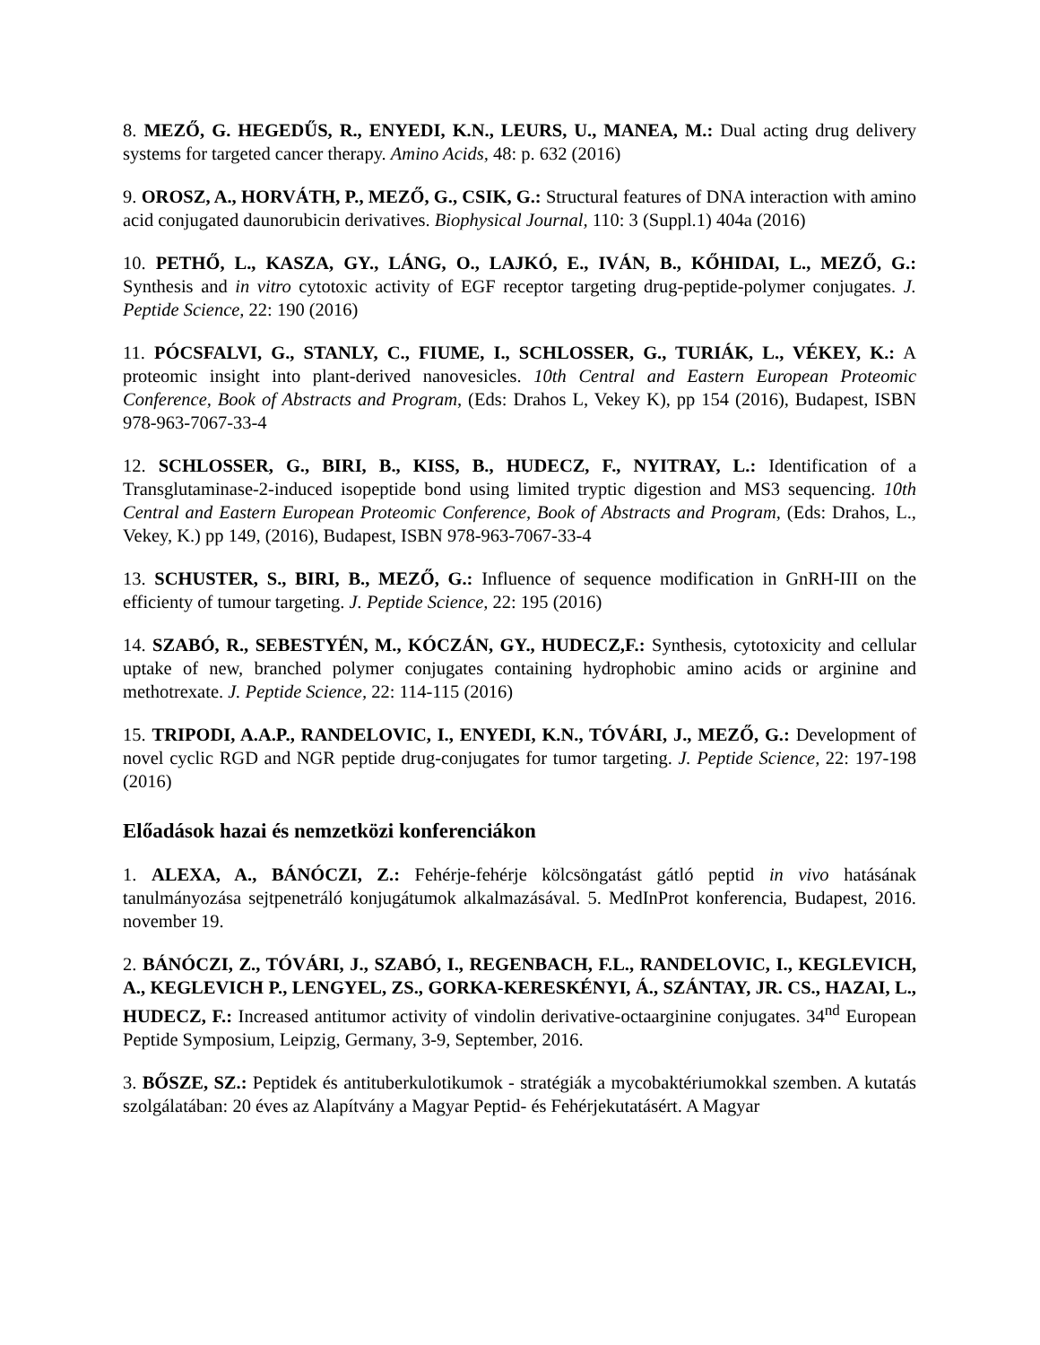8. MEZŐ, G. HEGEDŰS, R., ENYEDI, K.N., LEURS, U., MANEA, M.: Dual acting drug delivery systems for targeted cancer therapy. Amino Acids, 48: p. 632 (2016)
9. OROSZ, A., HORVÁTH, P., MEZŐ, G., CSIK, G.: Structural features of DNA interaction with amino acid conjugated daunorubicin derivatives. Biophysical Journal, 110: 3 (Suppl.1) 404a (2016)
10. PETHŐ, L., KASZA, GY., LÁNG, O., LAJKÓ, E., IVÁN, B., KŐHIDAI, L., MEZŐ, G.: Synthesis and in vitro cytotoxic activity of EGF receptor targeting drug-peptide-polymer conjugates. J. Peptide Science, 22: 190 (2016)
11. PÓCSFALVI, G., STANLY, C., FIUME, I., SCHLOSSER, G., TURIÁK, L., VÉKEY, K.: A proteomic insight into plant-derived nanovesicles. 10th Central and Eastern European Proteomic Conference, Book of Abstracts and Program, (Eds: Drahos L, Vekey K), pp 154 (2016), Budapest, ISBN 978-963-7067-33-4
12. SCHLOSSER, G., BIRI, B., KISS, B., HUDECZ, F., NYITRAY, L.: Identification of a Transglutaminase-2-induced isopeptide bond using limited tryptic digestion and MS3 sequencing. 10th Central and Eastern European Proteomic Conference, Book of Abstracts and Program, (Eds: Drahos, L., Vekey, K.) pp 149, (2016), Budapest, ISBN 978-963-7067-33-4
13. SCHUSTER, S., BIRI, B., MEZŐ, G.: Influence of sequence modification in GnRH-III on the efficienty of tumour targeting. J. Peptide Science, 22: 195 (2016)
14. SZABÓ, R., SEBESTYÉN, M., KÓCZÁN, GY., HUDECZ,F.: Synthesis, cytotoxicity and cellular uptake of new, branched polymer conjugates containing hydrophobic amino acids or arginine and methotrexate. J. Peptide Science, 22: 114-115 (2016)
15. TRIPODI, A.A.P., RANDELOVIC, I., ENYEDI, K.N., TÓVÁRI, J., MEZŐ, G.: Development of novel cyclic RGD and NGR peptide drug-conjugates for tumor targeting. J. Peptide Science, 22: 197-198 (2016)
Előadások hazai és nemzetközi konferenciákon
1. ALEXA, A., BÁNÓCZI, Z.: Fehérje-fehérje kölcsöngatást gátló peptid in vivo hatásának tanulmányozása sejtpenetráló konjugátumok alkalmazásával. 5. MedInProt konferencia, Budapest, 2016. november 19.
2. BÁNÓCZI, Z., TÓVÁRI, J., SZABÓ, I., REGENBACH, F.L., RANDELOVIC, I., KEGLEVICH, A., KEGLEVICH P., LENGYEL, ZS., GORKA-KERESKÉNYI, Á., SZÁNTAY, JR. CS., HAZAI, L., HUDECZ, F.: Increased antitumor activity of vindolin derivative-octaarginine conjugates. 34<sup>nd</sup> European Peptide Symposium, Leipzig, Germany, 3-9, September, 2016.
3. BŐSZE, SZ.: Peptidek és antituberkulotikumok - stratégiák a mycobaktériumokkal szemben. A kutatás szolgálatában: 20 éves az Alapítvány a Magyar Peptid- és Fehérjekutatásért. A Magyar